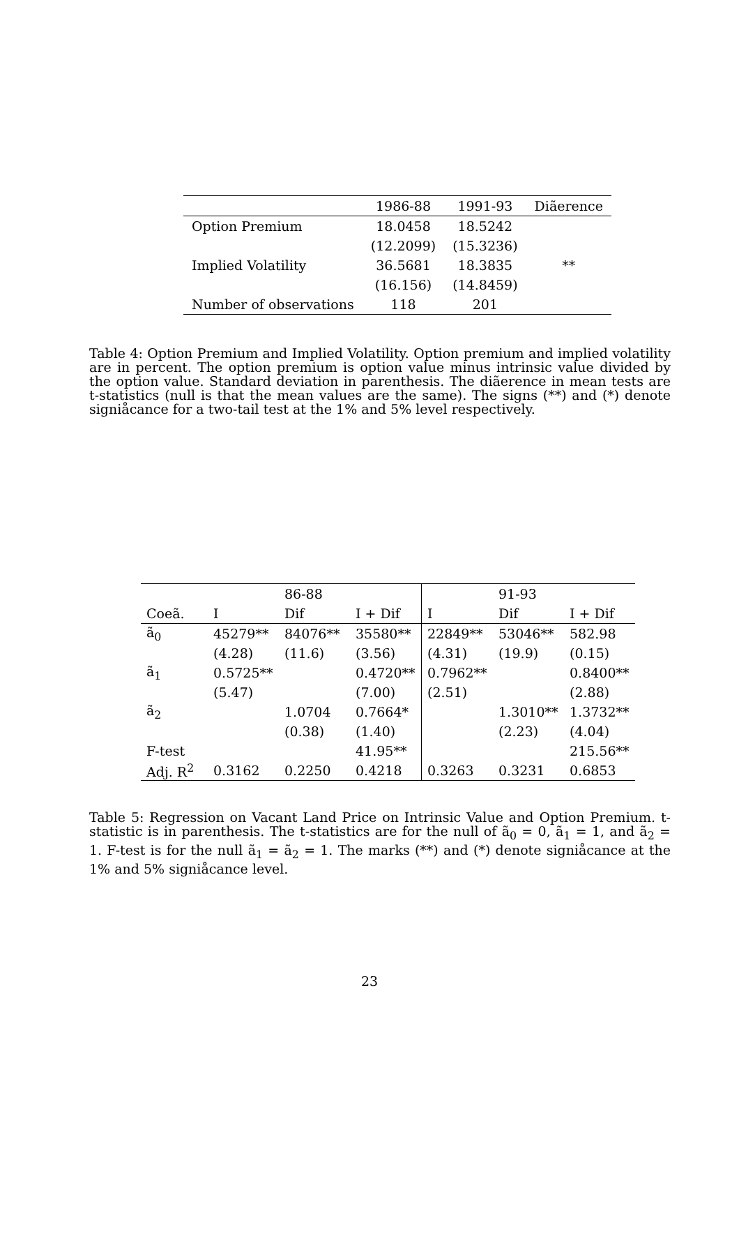| | 1986-88 | 1991-93 | Diãerence |
| --- | --- | --- | --- |
| Option Premium | 18.0458 | 18.5242 | |
| | (12.2099) | (15.3236) | |
| Implied Volatility | 36.5681 | 18.3835 | ** |
| | (16.156) | (14.8459) | |
| Number of observations | 118 | 201 | |
Table 4: Option Premium and Implied Volatility. Option premium and implied volatility are in percent. The option premium is option value minus intrinsic value divided by the option value. Standard deviation in parenthesis. The diãerence in mean tests are t-statistics (null is that the mean values are the same). The signs (**) and (*) denote signiåcance for a two-tail test at the 1% and 5% level respectively.
| | | 86-88 | | | 91-93 | |
| --- | --- | --- | --- | --- | --- | --- |
| Coeã. | I | Dif | I + Dif | I | Dif | I + Dif |
| ã<sub>0</sub> | 45279** | 84076** | 35580** | 22849** | 53046** | 582.98 |
| | (4.28) | (11.6) | (3.56) | (4.31) | (19.9) | (0.15) |
| ã<sub>1</sub> | 0.5725** | | 0.4720** | 0.7962** | | 0.8400** |
| | (5.47) | | (7.00) | (2.51) | | (2.88) |
| ã<sub>2</sub> | | 1.0704 | 0.7664* | | 1.3010** | 1.3732** |
| | | (0.38) | (1.40) | | (2.23) | (4.04) |
| F-test | | | 41.95** | | | 215.56** |
| Adj. R<sup>2</sup> | 0.3162 | 0.2250 | 0.4218 | 0.3263 | 0.3231 | 0.6853 |
Table 5: Regression on Vacant Land Price on Intrinsic Value and Option Premium. t-statistic is in parenthesis. The t-statistics are for the null of ã<sub>0</sub> = 0, ã<sub>1</sub> = 1, and ã<sub>2</sub> = 1. F-test is for the null ã<sub>1</sub> = ã<sub>2</sub> = 1. The marks (**) and (*) denote signiåcance at the 1% and 5% signiåcance level.
23